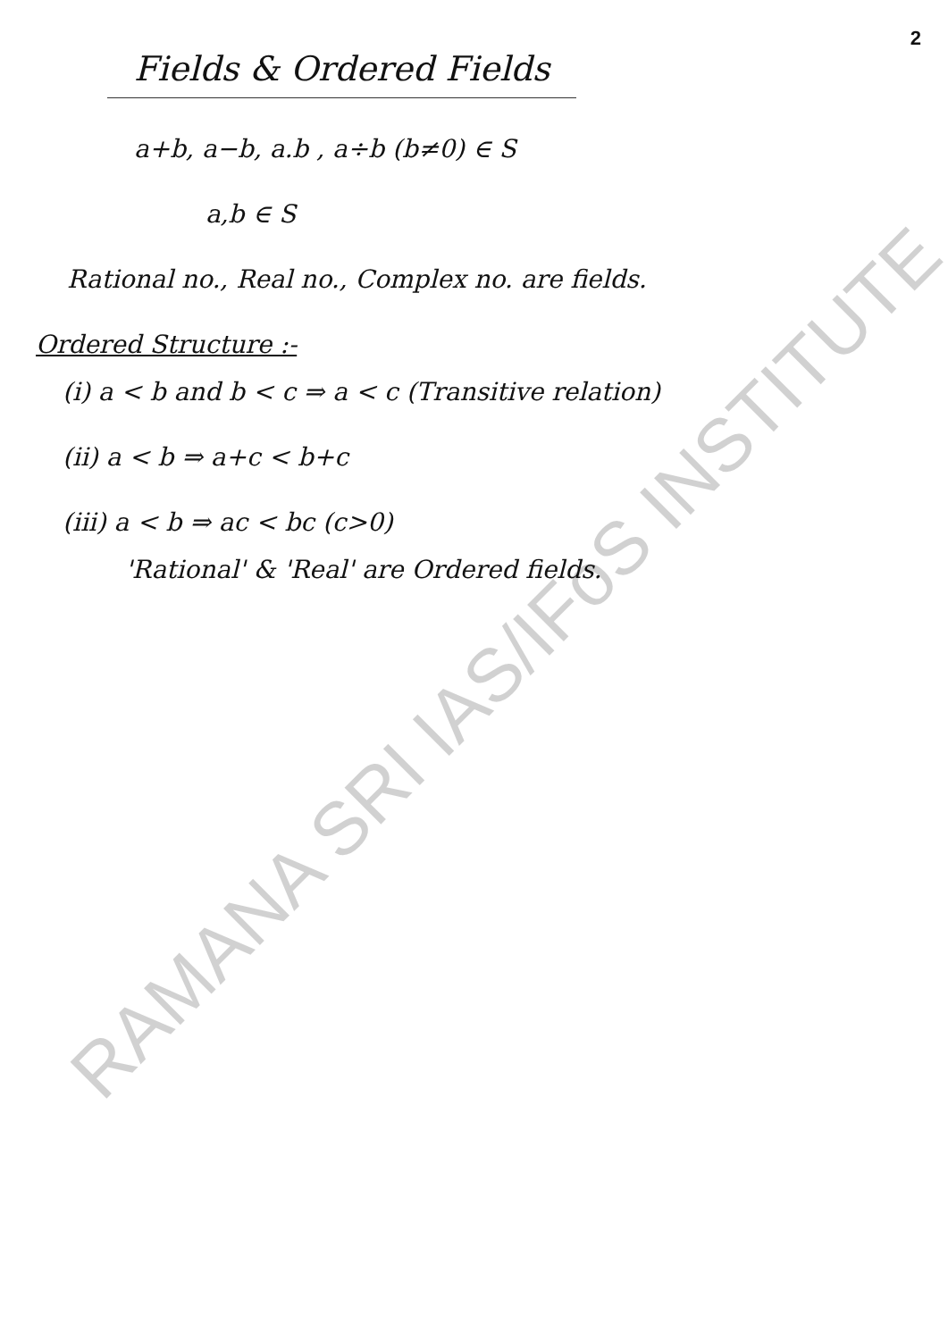2
Fields & Ordered Fields
a+b, a−b, a.b , a÷b (b≠0) ∈ S
a,b ∈ S
Rational no., Real no., Complex no. are fields.
Ordered Structure :-
(i) a < b and b < c ⇒ a < c (Transitive relation)
(ii) a < b ⇒ a+c < b+c
(iii) a < b ⇒ ac < bc (c>0)
'Rational' & 'Real' are Ordered fields.
RAMANA SRI IAS/IFoS INSTITUTE